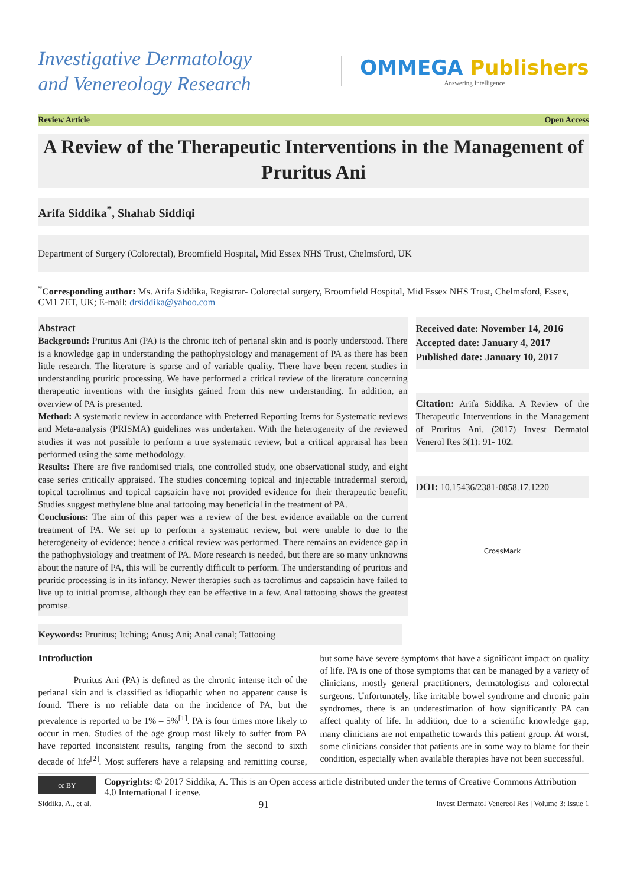Investigative Dermatology
and Venereology Research
OMMEGA Publishers
Answering Intelligence
Review Article Open Access
A Review of the Therapeutic Interventions in the Management of Pruritus Ani
Arifa Siddika<sup>*</sup>, Shahab Siddiqi
Department of Surgery (Colorectal), Broomfield Hospital, Mid Essex NHS Trust, Chelmsford, UK
<sup>*</sup> Corresponding author: Ms. Arifa Siddika, Registrar- Colorectal surgery, Broomfield Hospital, Mid Essex NHS Trust, Chelmsford, Essex, CM1 7ET, UK; E-mail: drsiddika@yahoo.com
Abstract
Background: Pruritus Ani (PA) is the chronic itch of perianal skin and is poorly understood. There is a knowledge gap in understanding the pathophysiology and management of PA as there has been little research. The literature is sparse and of variable quality. There have been recent studies in understanding pruritic processing. We have performed a critical review of the literature concerning therapeutic inventions with the insights gained from this new understanding. In addition, an overview of PA is presented.
Method: A systematic review in accordance with Preferred Reporting Items for Systematic reviews and Meta-analysis (PRISMA) guidelines was undertaken. With the heterogeneity of the reviewed studies it was not possible to perform a true systematic review, but a critical appraisal has been performed using the same methodology.
Results: There are five randomised trials, one controlled study, one observational study, and eight case series critically appraised. The studies concerning topical and injectable intradermal steroid, topical tacrolimus and topical capsaicin have not provided evidence for their therapeutic benefit. Studies suggest methylene blue anal tattooing may beneficial in the treatment of PA.
Conclusions: The aim of this paper was a review of the best evidence available on the current treatment of PA. We set up to perform a systematic review, but were unable to due to the heterogeneity of evidence; hence a critical review was performed. There remains an evidence gap in the pathophysiology and treatment of PA. More research is needed, but there are so many unknowns about the nature of PA, this will be currently difficult to perform. The understanding of pruritus and pruritic processing is in its infancy. Newer therapies such as tacrolimus and capsaicin have failed to live up to initial promise, although they can be effective in a few. Anal tattooing shows the greatest promise.
Received date: November 14, 2016
Accepted date: January 4, 2017
Published date: January 10, 2017
Citation: Arifa Siddika. A Review of the Therapeutic Interventions in the Management of Pruritus Ani. (2017) Invest Dermatol Venerol Res 3(1): 91- 102.
DOI: 10.15436/2381-0858.17.1220
CrossMark
Keywords: Pruritus; Itching; Anus; Ani; Anal canal; Tattooing
Introduction
Pruritus Ani (PA) is defined as the chronic intense itch of the perianal skin and is classified as idiopathic when no apparent cause is found. There is no reliable data on the incidence of PA, but the prevalence is reported to be 1% – 5%<sup>[1]</sup>. PA is four times more likely to occur in men. Studies of the age group most likely to suffer from PA have reported inconsistent results, ranging from the second to sixth decade of life<sup>[2]</sup>. Most sufferers have a relapsing and remitting course, but some have severe symptoms that have a significant impact on quality of life. PA is one of those symptoms that can be managed by a variety of clinicians, mostly general practitioners, dermatologists and colorectal surgeons. Unfortunately, like irritable bowel syndrome and chronic pain syndromes, there is an underestimation of how significantly PA can affect quality of life. In addition, due to a scientific knowledge gap, many clinicians are not empathetic towards this patient group. At worst, some clinicians consider that patients are in some way to blame for their condition, especially when available therapies have not been successful.
cc BY
Copyrights: © 2017 Siddika, A. This is an Open access article distributed under the terms of Creative Commons Attribution 4.0 International License.
Siddika, A., et al. 91 Invest Dermatol Venereol Res | Volume 3: Issue 1